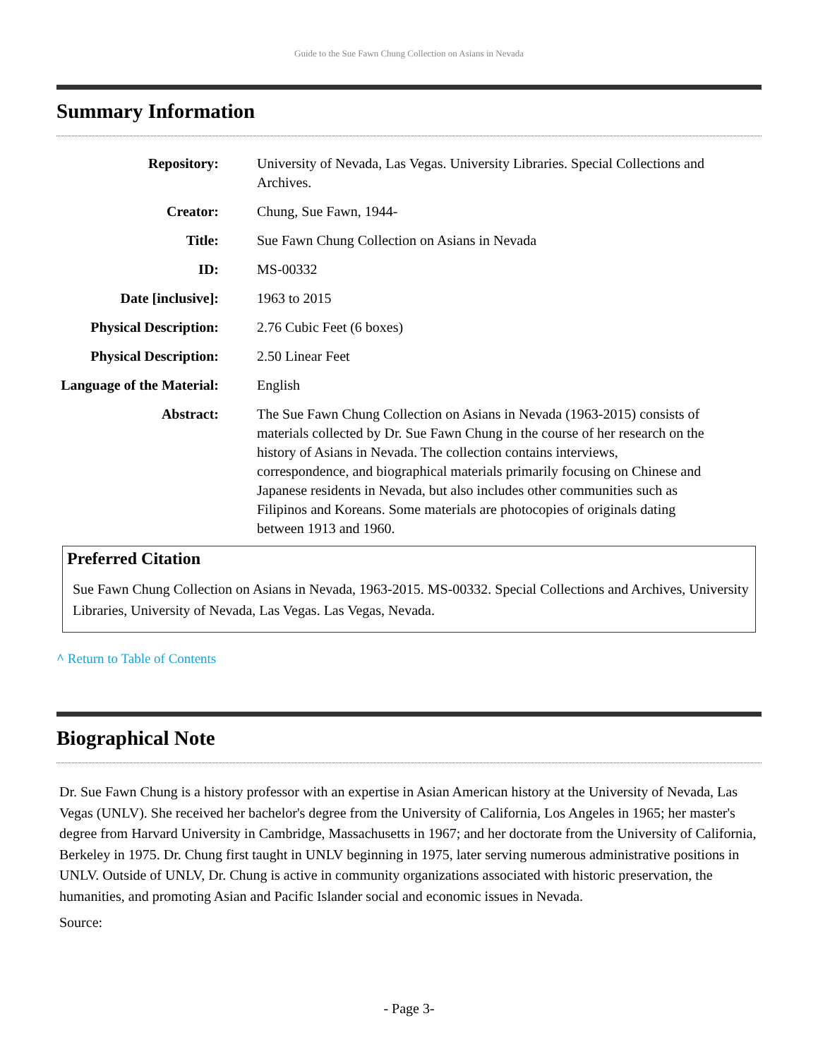Guide to the Sue Fawn Chung Collection on Asians in Nevada
Summary Information
| Repository: | University of Nevada, Las Vegas. University Libraries. Special Collections and Archives. |
| Creator: | Chung, Sue Fawn, 1944- |
| Title: | Sue Fawn Chung Collection on Asians in Nevada |
| ID: | MS-00332 |
| Date [inclusive]: | 1963 to 2015 |
| Physical Description: | 2.76 Cubic Feet (6 boxes) |
| Physical Description: | 2.50 Linear Feet |
| Language of the Material: | English |
| Abstract: | The Sue Fawn Chung Collection on Asians in Nevada (1963-2015) consists of materials collected by Dr. Sue Fawn Chung in the course of her research on the history of Asians in Nevada. The collection contains interviews, correspondence, and biographical materials primarily focusing on Chinese and Japanese residents in Nevada, but also includes other communities such as Filipinos and Koreans. Some materials are photocopies of originals dating between 1913 and 1960. |
Preferred Citation
Sue Fawn Chung Collection on Asians in Nevada, 1963-2015. MS-00332. Special Collections and Archives, University Libraries, University of Nevada, Las Vegas. Las Vegas, Nevada.
^ Return to Table of Contents
Biographical Note
Dr. Sue Fawn Chung is a history professor with an expertise in Asian American history at the University of Nevada, Las Vegas (UNLV). She received her bachelor's degree from the University of California, Los Angeles in 1965; her master's degree from Harvard University in Cambridge, Massachusetts in 1967; and her doctorate from the University of California, Berkeley in 1975. Dr. Chung first taught in UNLV beginning in 1975, later serving numerous administrative positions in UNLV. Outside of UNLV, Dr. Chung is active in community organizations associated with historic preservation, the humanities, and promoting Asian and Pacific Islander social and economic issues in Nevada.
Source:
- Page 3-